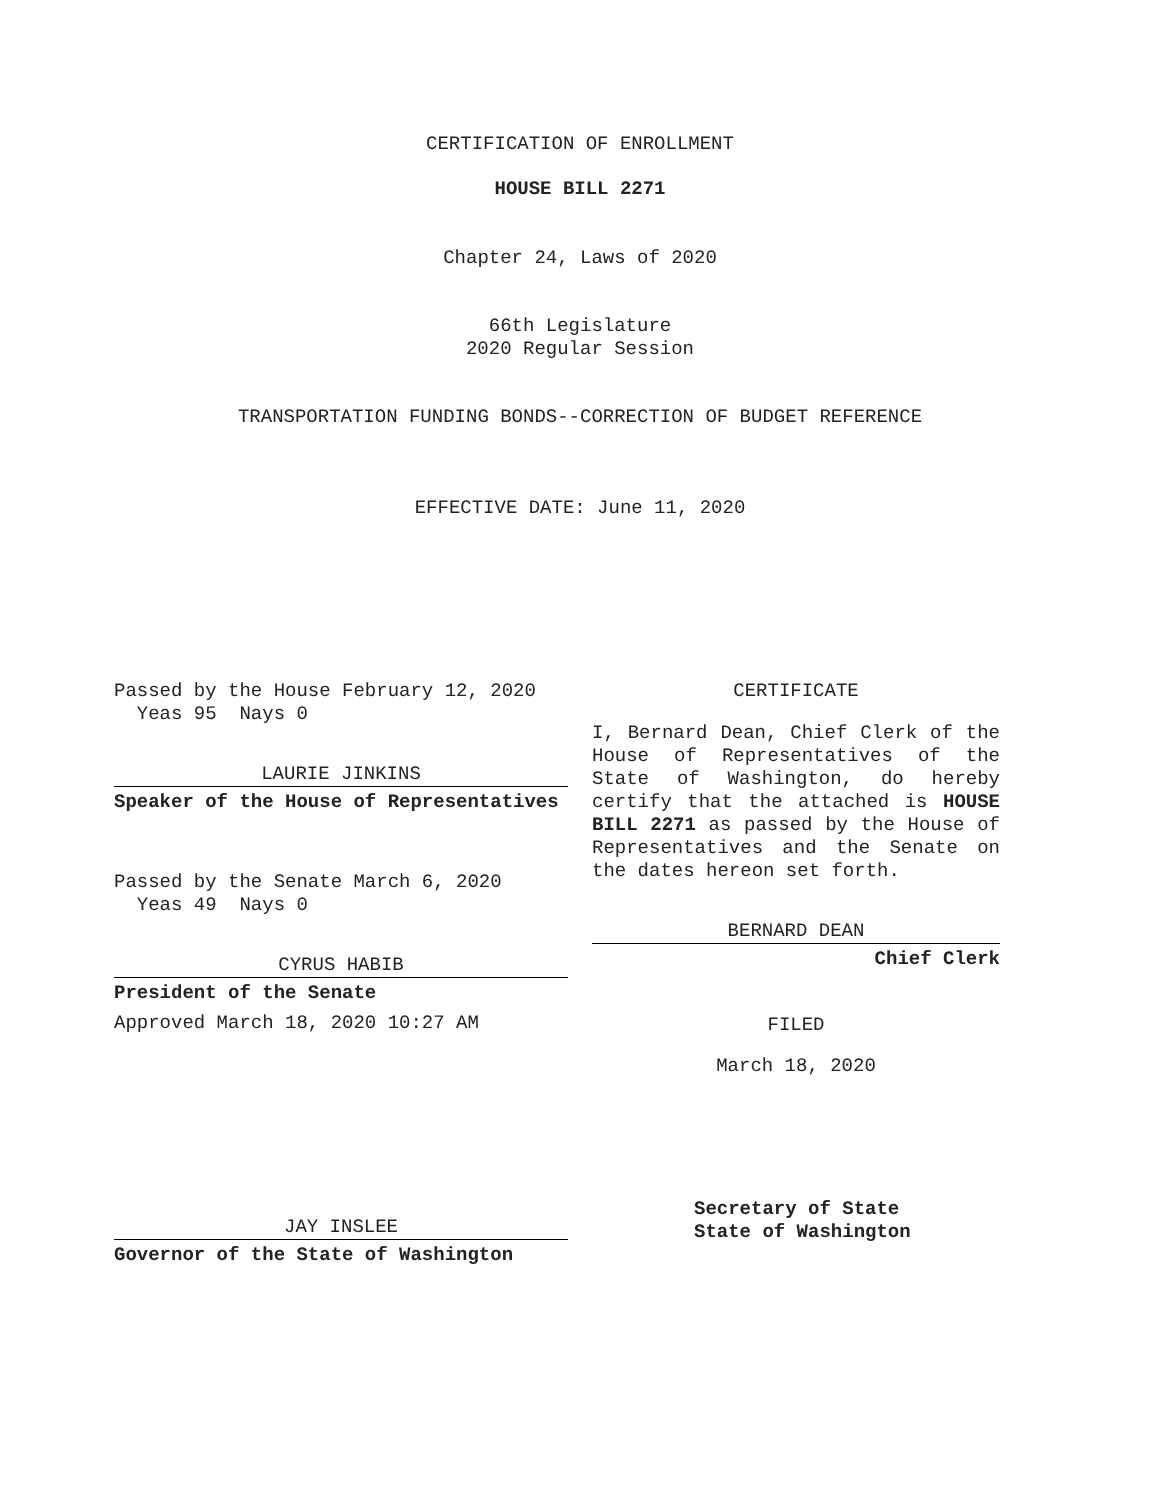CERTIFICATION OF ENROLLMENT
HOUSE BILL 2271
Chapter 24, Laws of 2020
66th Legislature
2020 Regular Session
TRANSPORTATION FUNDING BONDS--CORRECTION OF BUDGET REFERENCE
EFFECTIVE DATE: June 11, 2020
Passed by the House February 12, 2020
Yeas 95 Nays 0
LAURIE JINKINS
Speaker of the House of Representatives
Passed by the Senate March 6, 2020
Yeas 49 Nays 0
CYRUS HABIB
President of the Senate
Approved March 18, 2020 10:27 AM
JAY INSLEE
Governor of the State of Washington
CERTIFICATE
I, Bernard Dean, Chief Clerk of the House of Representatives of the State of Washington, do hereby certify that the attached is HOUSE BILL 2271 as passed by the House of Representatives and the Senate on the dates hereon set forth.
BERNARD DEAN
Chief Clerk
FILED
March 18, 2020
Secretary of State
State of Washington